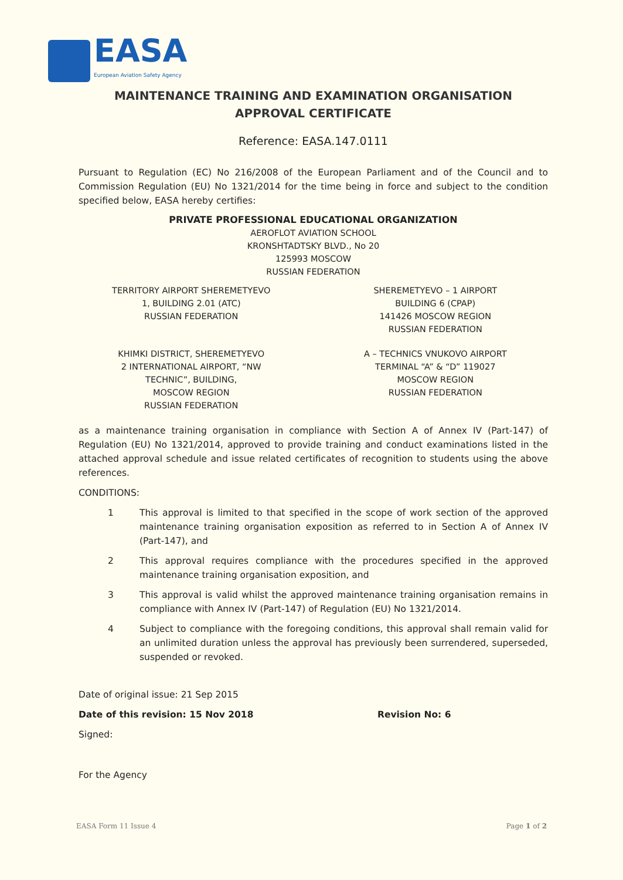EASA
European Aviation Safety Agency
MAINTENANCE TRAINING AND EXAMINATION ORGANISATION
APPROVAL CERTIFICATE
Reference: EASA.147.0111
Pursuant to Regulation (EC) No 216/2008 of the European Parliament and of the Council and to Commission Regulation (EU) No 1321/2014 for the time being in force and subject to the condition specified below, EASA hereby certifies:
PRIVATE PROFESSIONAL EDUCATIONAL ORGANIZATION
AEROFLOT AVIATION SCHOOL
KRONSHTADTSKY BLVD., No 20
125993 MOSCOW
RUSSIAN FEDERATION
TERRITORY AIRPORT SHEREMETYEVO
1, BUILDING 2.01 (ATC)
RUSSIAN FEDERATION
SHEREMETYEVO – 1 AIRPORT
BUILDING 6 (CPAP)
141426 MOSCOW REGION
RUSSIAN FEDERATION
KHIMKI DISTRICT, SHEREMETYEVO
2 INTERNATIONAL AIRPORT, “NW
TECHNIC”, BUILDING,
MOSCOW REGION
RUSSIAN FEDERATION
A – TECHNICS VNUKOVO AIRPORT
TERMINAL “A” & “D” 119027
MOSCOW REGION
RUSSIAN FEDERATION
as a maintenance training organisation in compliance with Section A of Annex IV (Part-147) of Regulation (EU) No 1321/2014, approved to provide training and conduct examinations listed in the attached approval schedule and issue related certificates of recognition to students using the above references.
CONDITIONS:
1 This approval is limited to that specified in the scope of work section of the approved maintenance training organisation exposition as referred to in Section A of Annex IV (Part-147), and
2 This approval requires compliance with the procedures specified in the approved maintenance training organisation exposition, and
3 This approval is valid whilst the approved maintenance training organisation remains in compliance with Annex IV (Part-147) of Regulation (EU) No 1321/2014.
4 Subject to compliance with the foregoing conditions, this approval shall remain valid for an unlimited duration unless the approval has previously been surrendered, superseded, suspended or revoked.
Date of original issue: 21 Sep 2015
Date of this revision: 15 Nov 2018 Revision No: 6
Signed:
For the Agency
EASA Form 11 Issue 4 Page 1 of 2